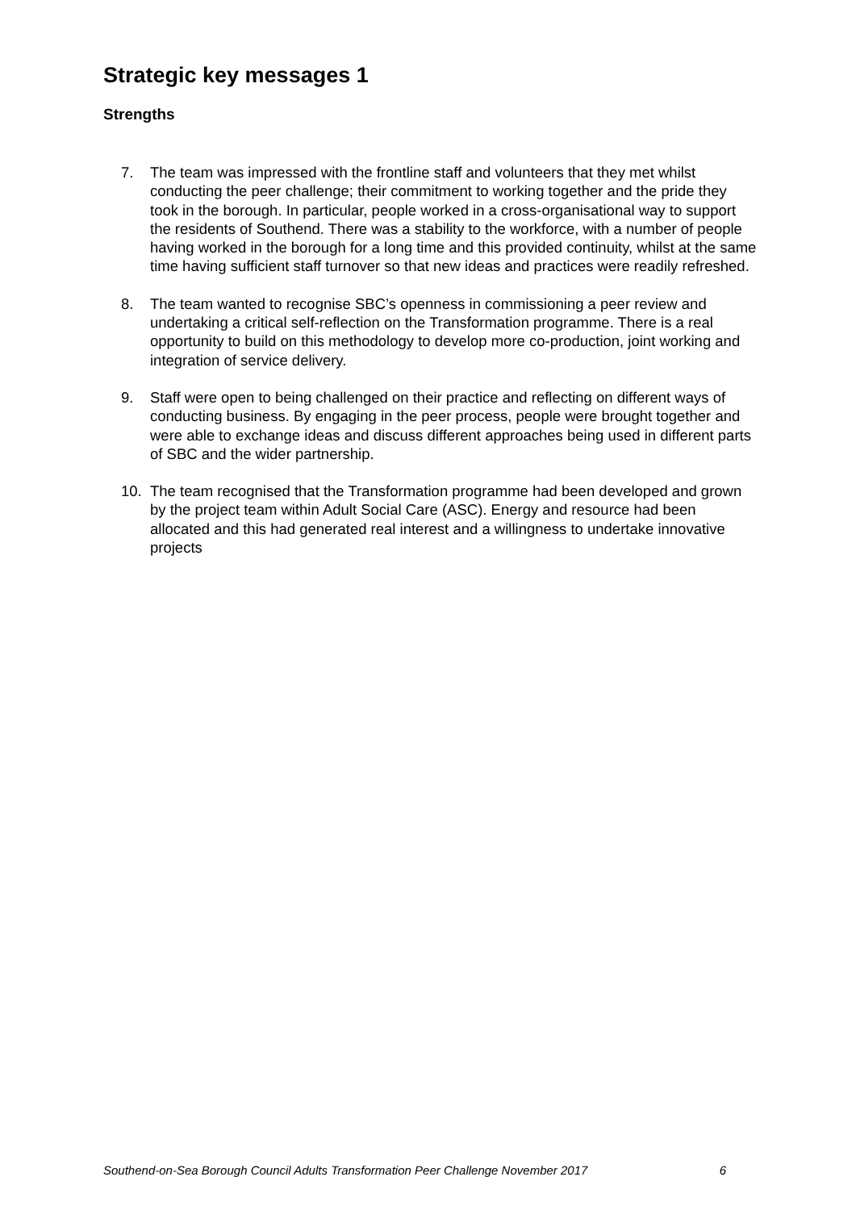Strategic key messages 1
Strengths
7. The team was impressed with the frontline staff and volunteers that they met whilst conducting the peer challenge; their commitment to working together and the pride they took in the borough. In particular, people worked in a cross-organisational way to support the residents of Southend. There was a stability to the workforce, with a number of people having worked in the borough for a long time and this provided continuity, whilst at the same time having sufficient staff turnover so that new ideas and practices were readily refreshed.
8. The team wanted to recognise SBC’s openness in commissioning a peer review and undertaking a critical self-reflection on the Transformation programme. There is a real opportunity to build on this methodology to develop more co-production, joint working and integration of service delivery.
9. Staff were open to being challenged on their practice and reflecting on different ways of conducting business. By engaging in the peer process, people were brought together and were able to exchange ideas and discuss different approaches being used in different parts of SBC and the wider partnership.
10. The team recognised that the Transformation programme had been developed and grown by the project team within Adult Social Care (ASC). Energy and resource had been allocated and this had generated real interest and a willingness to undertake innovative projects
Southend-on-Sea Borough Council Adults Transformation Peer Challenge November 2017 6